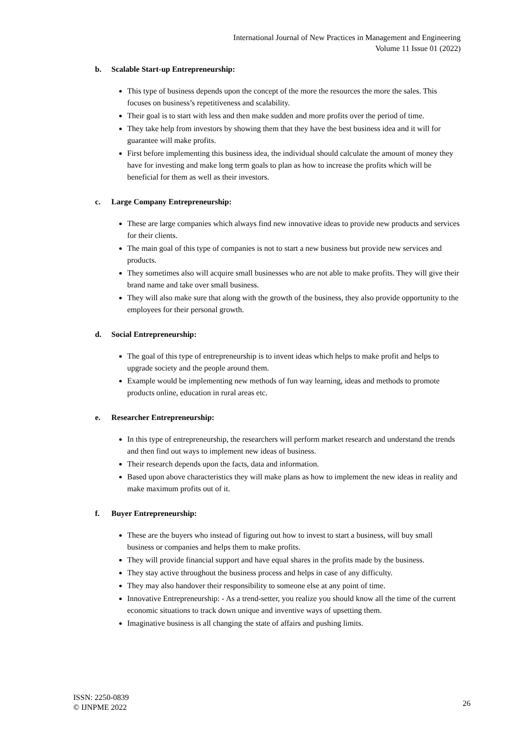International Journal of New Practices in Management and Engineering
Volume 11 Issue 01 (2022)
b. Scalable Start-up Entrepreneurship:
This type of business depends upon the concept of the more the resources the more the sales. This focuses on business’s repetitiveness and scalability.
Their goal is to start with less and then make sudden and more profits over the period of time.
They take help from investors by showing them that they have the best business idea and it will for guarantee will make profits.
First before implementing this business idea, the individual should calculate the amount of money they have for investing and make long term goals to plan as how to increase the profits which will be beneficial for them as well as their investors.
c. Large Company Entrepreneurship:
These are large companies which always find new innovative ideas to provide new products and services for their clients.
The main goal of this type of companies is not to start a new business but provide new services and products.
They sometimes also will acquire small businesses who are not able to make profits. They will give their brand name and take over small business.
They will also make sure that along with the growth of the business, they also provide opportunity to the employees for their personal growth.
d. Social Entrepreneurship:
The goal of this type of entrepreneurship is to invent ideas which helps to make profit and helps to upgrade society and the people around them.
Example would be implementing new methods of fun way learning, ideas and methods to promote products online, education in rural areas etc.
e. Researcher Entrepreneurship:
In this type of entrepreneurship, the researchers will perform market research and understand the trends and then find out ways to implement new ideas of business.
Their research depends upon the facts, data and information.
Based upon above characteristics they will make plans as how to implement the new ideas in reality and make maximum profits out of it.
f. Buyer Entrepreneurship:
These are the buyers who instead of figuring out how to invest to start a business, will buy small business or companies and helps them to make profits.
They will provide financial support and have equal shares in the profits made by the business.
They stay active throughout the business process and helps in case of any difficulty.
They may also handover their responsibility to someone else at any point of time.
Innovative Entrepreneurship: - As a trend-setter, you realize you should know all the time of the current economic situations to track down unique and inventive ways of upsetting them.
Imaginative business is all changing the state of affairs and pushing limits.
ISSN: 2250-0839
© IJNPME 2022
26